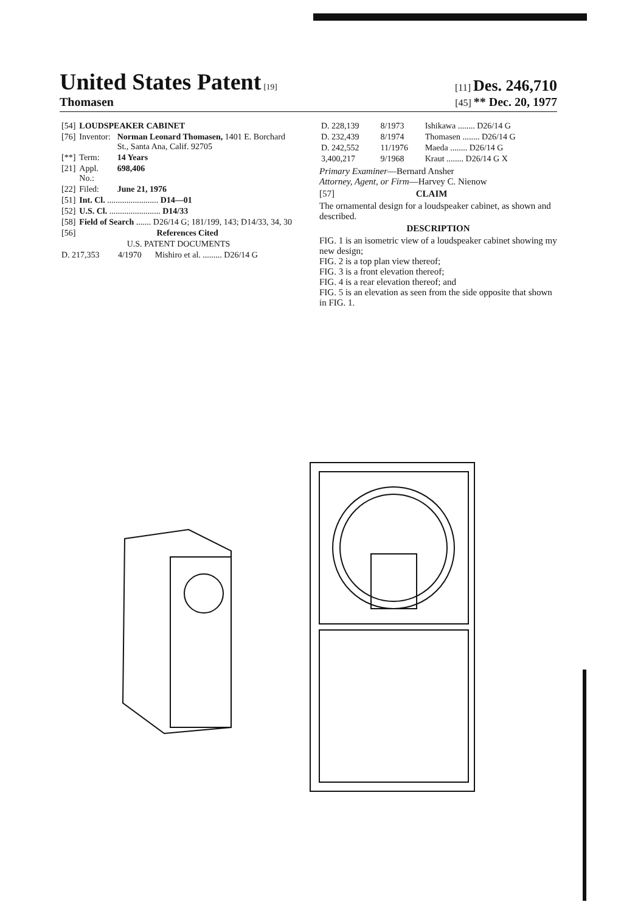United States Patent
[19]
Thomasen
[11] Des. 246,710
[45] ** Dec. 20, 1977
| [54] | LOUDSPEAKER CABINET | |
| [76] | Inventor: | Norman Leonard Thomasen, 1401 E. Borchard St., Santa Ana, Calif. 92705 |
| [**] | Term: | 14 Years |
| [21] | Appl. No.: | 698,406 |
| [22] | Filed: | June 21, 1976 |
| [51] | Int. Cl. ........................ D14—01 | |
| [52] | U.S. Cl. ........................ D14/33 | |
| [58] | Field of Search ....... D26/14 G; 181/199, 143; D14/33, 34, 30 | |
| [56] | References Cited | |
| U.S. PATENT DOCUMENTS | | |
| D. 217,353 | 4/1970 | Mishiro et al. ......... D26/14 G |
| D. 228,139 | 8/1973 | Ishikawa ........ D26/14 G |
| D. 232,439 | 8/1974 | Thomasen ........ D26/14 G |
| D. 242,552 | 11/1976 | Maeda ........ D26/14 G |
| 3,400,217 | 9/1968 | Kraut ........ D26/14 G X |
Primary Examiner—Bernard Ansher
Attorney, Agent, or Firm—Harvey C. Nienow
[57] CLAIM
The ornamental design for a loudspeaker cabinet, as shown and described.
DESCRIPTION
FIG. 1 is an isometric view of a loudspeaker cabinet showing my new design;
FIG. 2 is a top plan view thereof;
FIG. 3 is a front elevation thereof;
FIG. 4 is a rear elevation thereof; and
FIG. 5 is an elevation as seen from the side opposite that shown in FIG. 1.